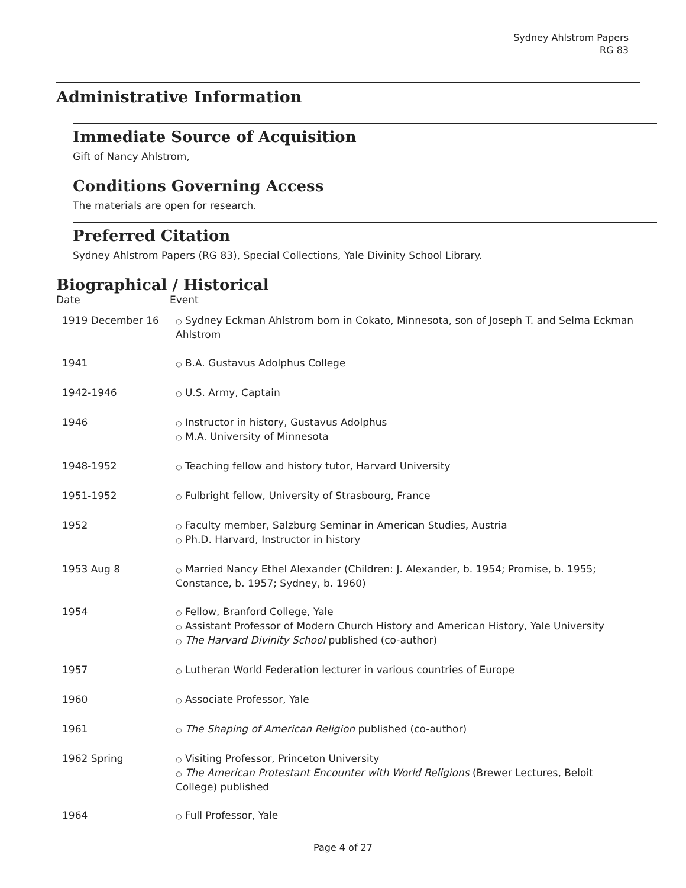Sydney Ahlstrom Papers
RG 83
Administrative Information
Immediate Source of Acquisition
Gift of Nancy Ahlstrom,
Conditions Governing Access
The materials are open for research.
Preferred Citation
Sydney Ahlstrom Papers (RG 83), Special Collections, Yale Divinity School Library.
Biographical / Historical
| Date | Event |
| --- | --- |
| 1919 December 16 | ○ Sydney Eckman Ahlstrom born in Cokato, Minnesota, son of Joseph T. and Selma Eckman Ahlstrom |
| 1941 | ○ B.A. Gustavus Adolphus College |
| 1942-1946 | ○ U.S. Army, Captain |
| 1946 | ○ Instructor in history, Gustavus Adolphus ○ M.A. University of Minnesota |
| 1948-1952 | ○ Teaching fellow and history tutor, Harvard University |
| 1951-1952 | ○ Fulbright fellow, University of Strasbourg, France |
| 1952 | ○ Faculty member, Salzburg Seminar in American Studies, Austria ○ Ph.D. Harvard, Instructor in history |
| 1953 Aug 8 | ○ Married Nancy Ethel Alexander (Children: J. Alexander, b. 1954; Promise, b. 1955; Constance, b. 1957; Sydney, b. 1960) |
| 1954 | ○ Fellow, Branford College, Yale ○ Assistant Professor of Modern Church History and American History, Yale University ○ The Harvard Divinity School published (co-author) |
| 1957 | ○ Lutheran World Federation lecturer in various countries of Europe |
| 1960 | ○ Associate Professor, Yale |
| 1961 | ○ The Shaping of American Religion published (co-author) |
| 1962 Spring | ○ Visiting Professor, Princeton University ○ The American Protestant Encounter with World Religions (Brewer Lectures, Beloit College) published |
| 1964 | ○ Full Professor, Yale |
Page 4 of 27